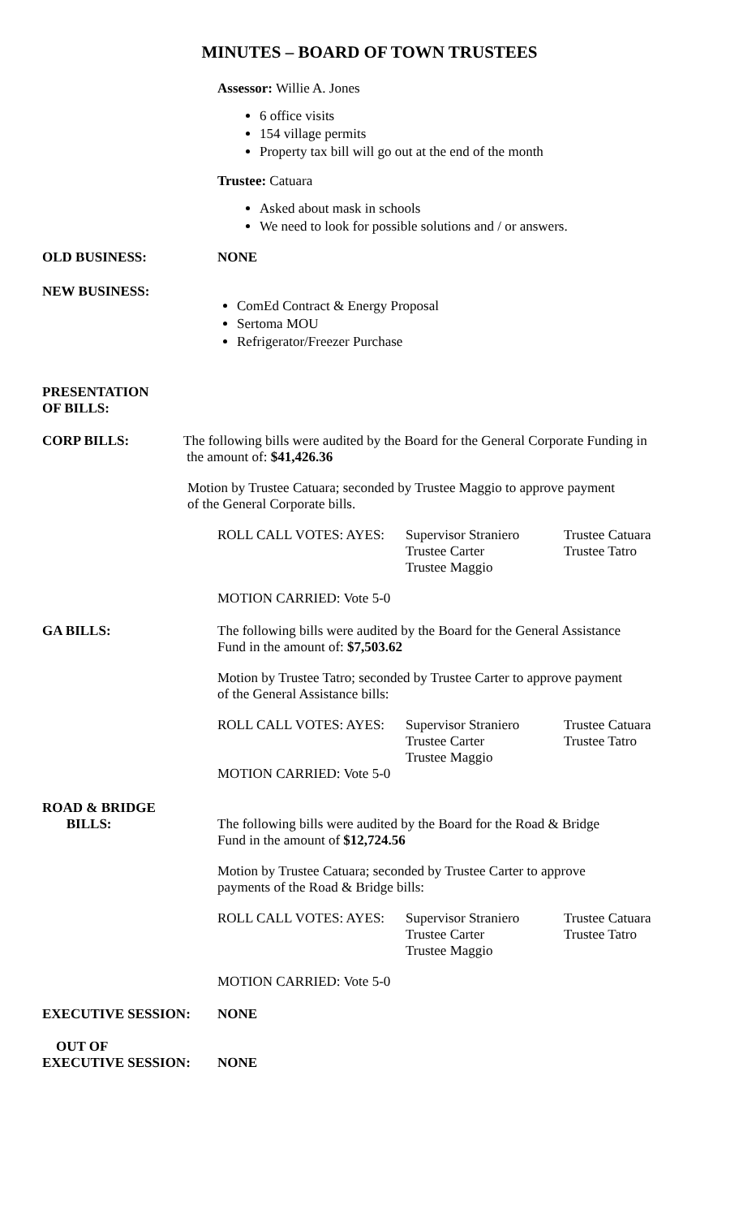MINUTES – BOARD OF TOWN TRUSTEES
Assessor: Willie A. Jones
6 office visits
154 village permits
Property tax bill will go out at the end of the month
Trustee: Catuara
Asked about mask in schools
We need to look for possible solutions and / or answers.
OLD BUSINESS: NONE
NEW BUSINESS:
ComEd Contract & Energy Proposal
Sertoma MOU
Refrigerator/Freezer Purchase
PRESENTATION
OF BILLS:
CORP BILLS: The following bills were audited by the Board for the General Corporate Funding in
the amount of: $41,426.36
Motion by Trustee Catuara; seconded by Trustee Maggio to approve payment
of the General Corporate bills.
ROLL CALL VOTES: AYES: Supervisor Straniero
Trustee Carter
Trustee Maggio
Trustee Catuara
Trustee Tatro
MOTION CARRIED: Vote 5-0
GA BILLS: The following bills were audited by the Board for the General Assistance
Fund in the amount of: $7,503.62
Motion by Trustee Tatro; seconded by Trustee Carter to approve payment
of the General Assistance bills:
ROLL CALL VOTES: AYES: Supervisor Straniero
Trustee Carter
Trustee Maggio
Trustee Catuara
Trustee Tatro
MOTION CARRIED: Vote 5-0
ROAD & BRIDGE
BILLS:
The following bills were audited by the Board for the Road & Bridge
Fund in the amount of $12,724.56
Motion by Trustee Catuara; seconded by Trustee Carter to approve
payments of the Road & Bridge bills:
ROLL CALL VOTES: AYES: Supervisor Straniero
Trustee Carter
Trustee Maggio
Trustee Catuara
Trustee Tatro
MOTION CARRIED: Vote 5-0
EXECUTIVE SESSION: NONE
OUT OF
EXECUTIVE SESSION:
NONE